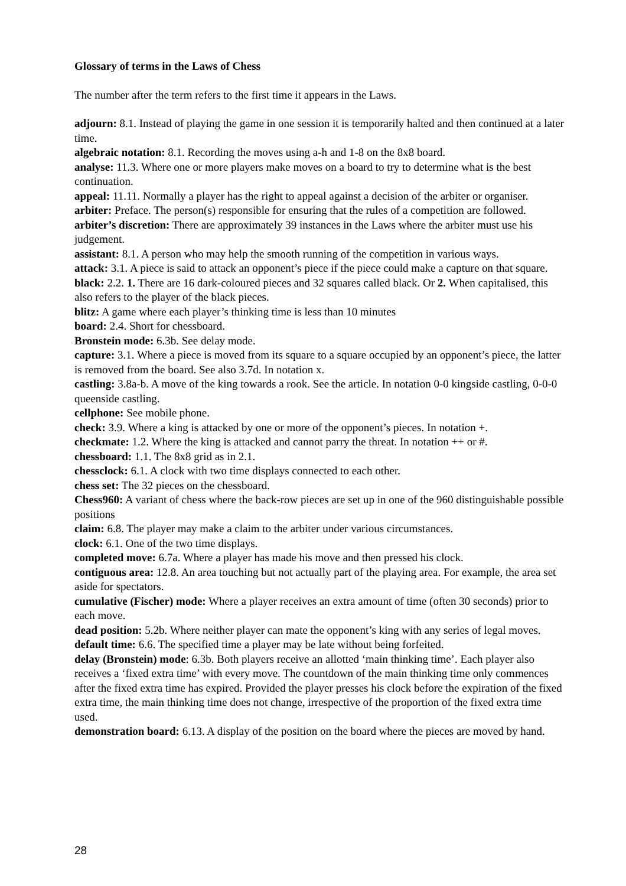Glossary of terms in the Laws of Chess
The number after the term refers to the first time it appears in the Laws.
adjourn: 8.1. Instead of playing the game in one session it is temporarily halted and then continued at a later time.
algebraic notation: 8.1. Recording the moves using a-h and 1-8 on the 8x8 board.
analyse: 11.3. Where one or more players make moves on a board to try to determine what is the best continuation.
appeal: 11.11. Normally a player has the right to appeal against a decision of the arbiter or organiser.
arbiter: Preface. The person(s) responsible for ensuring that the rules of a competition are followed.
arbiter’s discretion: There are approximately 39 instances in the Laws where the arbiter must use his judgement.
assistant: 8.1. A person who may help the smooth running of the competition in various ways.
attack: 3.1. A piece is said to attack an opponent’s piece if the piece could make a capture on that square.
black: 2.2. 1. There are 16 dark-coloured pieces and 32 squares called black. Or 2. When capitalised, this also refers to the player of the black pieces.
blitz: A game where each player’s thinking time is less than 10 minutes
board: 2.4. Short for chessboard.
Bronstein mode: 6.3b. See delay mode.
capture: 3.1. Where a piece is moved from its square to a square occupied by an opponent’s piece, the latter is removed from the board. See also 3.7d. In notation x.
castling: 3.8a-b. A move of the king towards a rook. See the article. In notation 0-0 kingside castling, 0-0-0 queenside castling.
cellphone: See mobile phone.
check: 3.9. Where a king is attacked by one or more of the opponent’s pieces. In notation +.
checkmate: 1.2. Where the king is attacked and cannot parry the threat. In notation ++ or #.
chessboard: 1.1. The 8x8 grid as in 2.1.
chessclock: 6.1. A clock with two time displays connected to each other.
chess set: The 32 pieces on the chessboard.
Chess960: A variant of chess where the back-row pieces are set up in one of the 960 distinguishable possible positions
claim: 6.8. The player may make a claim to the arbiter under various circumstances.
clock: 6.1. One of the two time displays.
completed move: 6.7a. Where a player has made his move and then pressed his clock.
contiguous area: 12.8. An area touching but not actually part of the playing area. For example, the area set aside for spectators.
cumulative (Fischer) mode: Where a player receives an extra amount of time (often 30 seconds) prior to each move.
dead position: 5.2b. Where neither player can mate the opponent’s king with any series of legal moves.
default time: 6.6. The specified time a player may be late without being forfeited.
delay (Bronstein) mode: 6.3b. Both players receive an allotted ‘main thinking time’. Each player also receives a ‘fixed extra time’ with every move. The countdown of the main thinking time only commences after the fixed extra time has expired. Provided the player presses his clock before the expiration of the fixed extra time, the main thinking time does not change, irrespective of the proportion of the fixed extra time used.
demonstration board: 6.13. A display of the position on the board where the pieces are moved by hand.
28